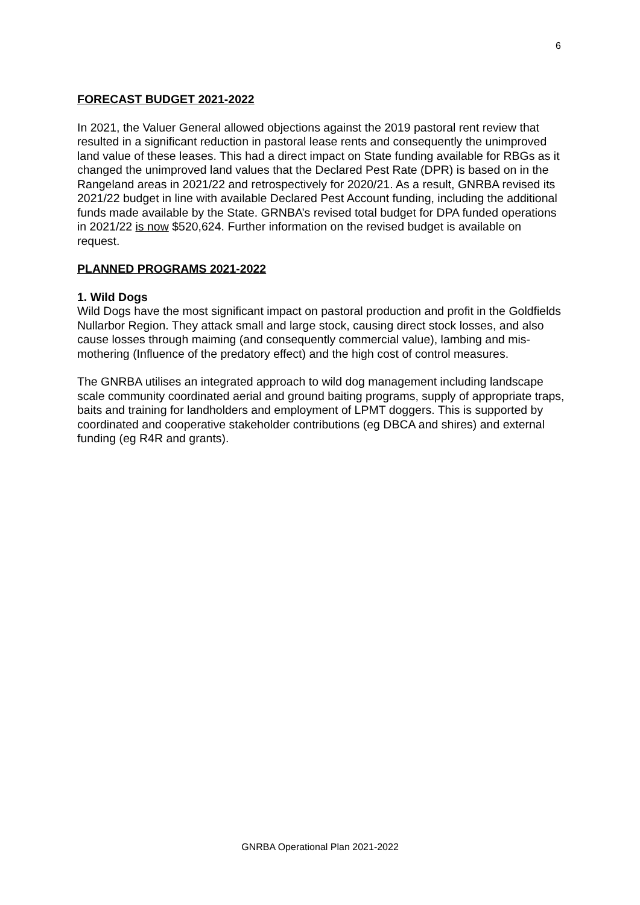6
FORECAST BUDGET 2021-2022
In 2021, the Valuer General allowed objections against the 2019 pastoral rent review that resulted in a significant reduction in pastoral lease rents and consequently the unimproved land value of these leases. This had a direct impact on State funding available for RBGs as it changed the unimproved land values that the Declared Pest Rate (DPR) is based on in the Rangeland areas in 2021/22 and retrospectively for 2020/21. As a result, GNRBA revised its 2021/22 budget in line with available Declared Pest Account funding, including the additional funds made available by the State. GRNBA’s revised total budget for DPA funded operations in 2021/22 is now $520,624. Further information on the revised budget is available on request.
PLANNED PROGRAMS 2021-2022
1. Wild Dogs
Wild Dogs have the most significant impact on pastoral production and profit in the Goldfields Nullarbor Region. They attack small and large stock, causing direct stock losses, and also cause losses through maiming (and consequently commercial value), lambing and mis-mothering (Influence of the predatory effect) and the high cost of control measures.
The GNRBA utilises an integrated approach to wild dog management including landscape scale community coordinated aerial and ground baiting programs, supply of appropriate traps, baits and training for landholders and employment of LPMT doggers. This is supported by coordinated and cooperative stakeholder contributions (eg DBCA and shires) and external funding (eg R4R and grants).
GNRBA Operational Plan 2021-2022